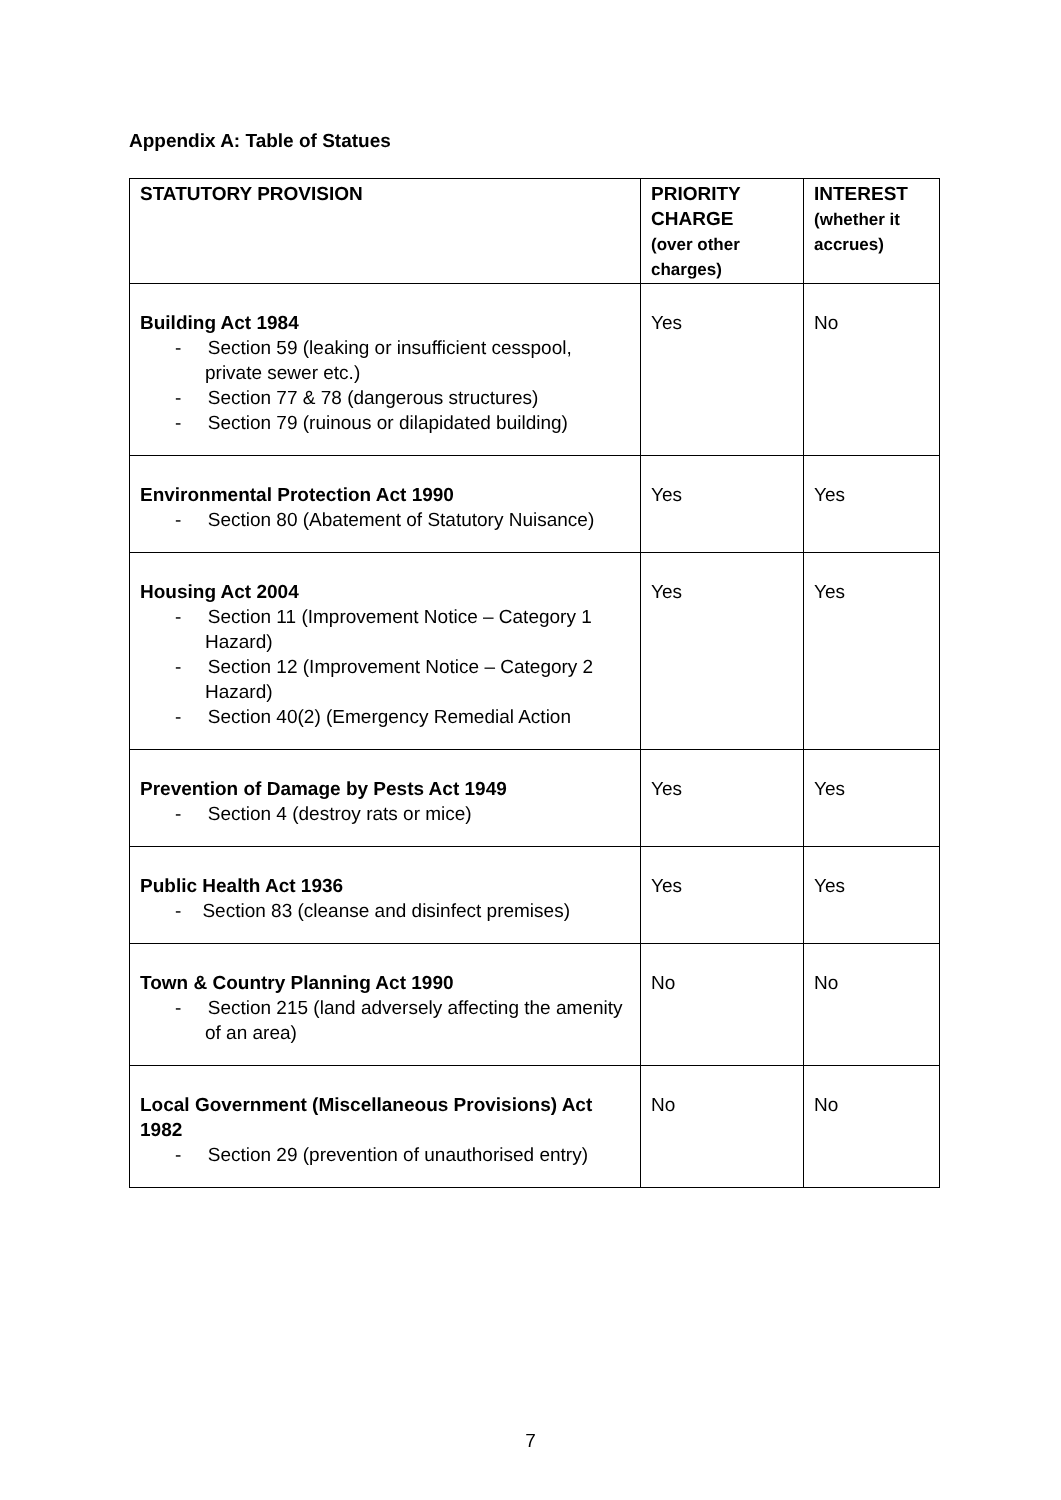Appendix A: Table of Statues
| STATUTORY PROVISION | PRIORITY CHARGE (over other charges) | INTEREST (whether it accrues) |
| --- | --- | --- |
| Building Act 1984 - Section 59 (leaking or insufficient cesspool, private sewer etc.) - Section 77 & 78 (dangerous structures) - Section 79 (ruinous or dilapidated building) | Yes | No |
| Environmental Protection Act 1990 - Section 80 (Abatement of Statutory Nuisance) | Yes | Yes |
| Housing Act 2004 - Section 11 (Improvement Notice – Category 1 Hazard) - Section 12 (Improvement Notice – Category 2 Hazard) - Section 40(2) (Emergency Remedial Action | Yes | Yes |
| Prevention of Damage by Pests Act 1949 - Section 4 (destroy rats or mice) | Yes | Yes |
| Public Health Act 1936 - Section 83 (cleanse and disinfect premises) | Yes | Yes |
| Town & Country Planning Act 1990 - Section 215 (land adversely affecting the amenity of an area) | No | No |
| Local Government (Miscellaneous Provisions) Act 1982 - Section 29 (prevention of unauthorised entry) | No | No |
7